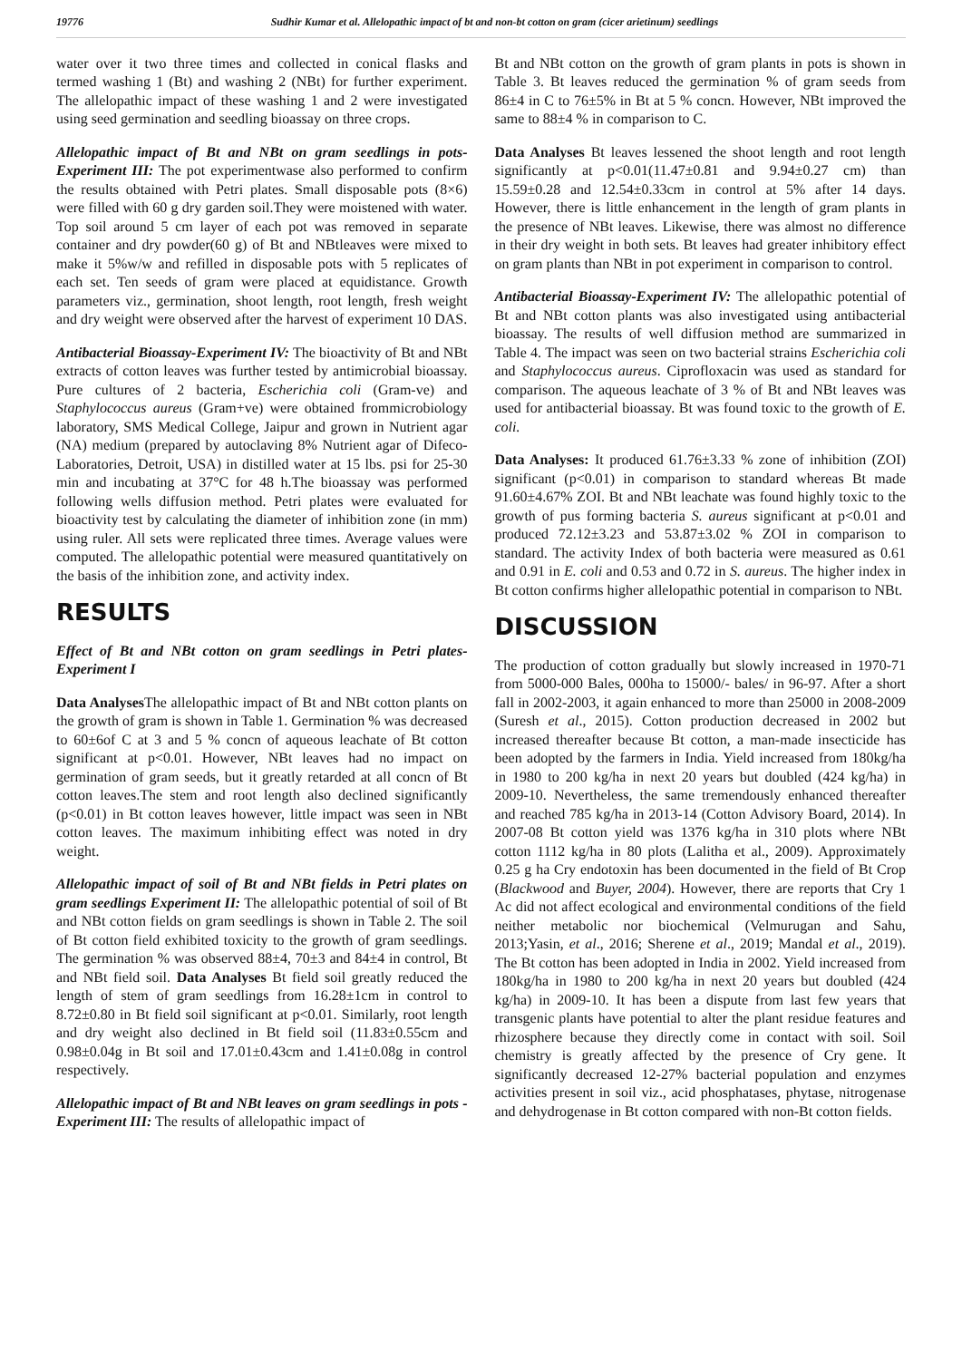19776 Sudhir Kumar et al. Allelopathic impact of bt and non-bt cotton on gram (cicer arietinum) seedlings
water over it two three times and collected in conical flasks and termed washing 1 (Bt) and washing 2 (NBt) for further experiment. The allelopathic impact of these washing 1 and 2 were investigated using seed germination and seedling bioassay on three crops.
Allelopathic impact of Bt and NBt on gram seedlings in pots-Experiment III: The pot experimentwase also performed to confirm the results obtained with Petri plates. Small disposable pots (8×6) were filled with 60 g dry garden soil.They were moistened with water. Top soil around 5 cm layer of each pot was removed in separate container and dry powder(60 g) of Bt and NBtleaves were mixed to make it 5%w/w and refilled in disposable pots with 5 replicates of each set. Ten seeds of gram were placed at equidistance. Growth parameters viz., germination, shoot length, root length, fresh weight and dry weight were observed after the harvest of experiment 10 DAS.
Antibacterial Bioassay-Experiment IV: The bioactivity of Bt and NBt extracts of cotton leaves was further tested by antimicrobial bioassay. Pure cultures of 2 bacteria, Escherichia coli (Gram-ve) and Staphylococcus aureus (Gram+ve) were obtained frommicrobiology laboratory, SMS Medical College, Jaipur and grown in Nutrient agar (NA) medium (prepared by autoclaving 8% Nutrient agar of Difeco-Laboratories, Detroit, USA) in distilled water at 15 lbs. psi for 25-30 min and incubating at 37°C for 48 h.The bioassay was performed following wells diffusion method. Petri plates were evaluated for bioactivity test by calculating the diameter of inhibition zone (in mm) using ruler. All sets were replicated three times. Average values were computed. The allelopathic potential were measured quantitatively on the basis of the inhibition zone, and activity index.
RESULTS
Effect of Bt and NBt cotton on gram seedlings in Petri plates-Experiment I
Data Analyses The allelopathic impact of Bt and NBt cotton plants on the growth of gram is shown in Table 1. Germination % was decreased to 60±6of C at 3 and 5 % concn of aqueous leachate of Bt cotton significant at p<0.01. However, NBt leaves had no impact on germination of gram seeds, but it greatly retarded at all concn of Bt cotton leaves.The stem and root length also declined significantly (p<0.01) in Bt cotton leaves however, little impact was seen in NBt cotton leaves. The maximum inhibiting effect was noted in dry weight.
Allelopathic impact of soil of Bt and NBt fields in Petri plates on gram seedlings Experiment II: The allelopathic potential of soil of Bt and NBt cotton fields on gram seedlings is shown in Table 2. The soil of Bt cotton field exhibited toxicity to the growth of gram seedlings. The germination % was observed 88±4, 70±3 and 84±4 in control, Bt and NBt field soil. Data Analyses Bt field soil greatly reduced the length of stem of gram seedlings from 16.28±1cm in control to 8.72±0.80 in Bt field soil significant at p<0.01. Similarly, root length and dry weight also declined in Bt field soil (11.83±0.55cm and 0.98±0.04g in Bt soil and 17.01±0.43cm and 1.41±0.08g in control respectively.
Allelopathic impact of Bt and NBt leaves on gram seedlings in pots - Experiment III: The results of allelopathic impact of
Bt and NBt cotton on the growth of gram plants in pots is shown in Table 3. Bt leaves reduced the germination % of gram seeds from 86±4 in C to 76±5% in Bt at 5 % concn. However, NBt improved the same to 88±4 % in comparison to C.
Data Analyses Bt leaves lessened the shoot length and root length significantly at p<0.01(11.47±0.81 and 9.94±0.27 cm) than 15.59±0.28 and 12.54±0.33cm in control at 5% after 14 days. However, there is little enhancement in the length of gram plants in the presence of NBt leaves. Likewise, there was almost no difference in their dry weight in both sets. Bt leaves had greater inhibitory effect on gram plants than NBt in pot experiment in comparison to control.
Antibacterial Bioassay-Experiment IV: The allelopathic potential of Bt and NBt cotton plants was also investigated using antibacterial bioassay. The results of well diffusion method are summarized in Table 4. The impact was seen on two bacterial strains Escherichia coli and Staphylococcus aureus. Ciprofloxacin was used as standard for comparison. The aqueous leachate of 3 % of Bt and NBt leaves was used for antibacterial bioassay. Bt was found toxic to the growth of E. coli.
Data Analyses: It produced 61.76±3.33 % zone of inhibition (ZOI) significant (p<0.01) in comparison to standard whereas Bt made 91.60±4.67% ZOI. Bt and NBt leachate was found highly toxic to the growth of pus forming bacteria S. aureus significant at p<0.01 and produced 72.12±3.23 and 53.87±3.02 % ZOI in comparison to standard. The activity Index of both bacteria were measured as 0.61 and 0.91 in E. coli and 0.53 and 0.72 in S. aureus. The higher index in Bt cotton confirms higher allelopathic potential in comparison to NBt.
DISCUSSION
The production of cotton gradually but slowly increased in 1970-71 from 5000-000 Bales, 000ha to 15000/- bales/ in 96-97. After a short fall in 2002-2003, it again enhanced to more than 25000 in 2008-2009 (Suresh et al., 2015). Cotton production decreased in 2002 but increased thereafter because Bt cotton, a man-made insecticide has been adopted by the farmers in India. Yield increased from 180kg/ha in 1980 to 200 kg/ha in next 20 years but doubled (424 kg/ha) in 2009-10. Nevertheless, the same tremendously enhanced thereafter and reached 785 kg/ha in 2013-14 (Cotton Advisory Board, 2014). In 2007-08 Bt cotton yield was 1376 kg/ha in 310 plots where NBt cotton 1112 kg/ha in 80 plots (Lalitha et al., 2009). Approximately 0.25 g ha Cry endotoxin has been documented in the field of Bt Crop (Blackwood and Buyer, 2004). However, there are reports that Cry 1 Ac did not affect ecological and environmental conditions of the field neither metabolic nor biochemical (Velmurugan and Sahu, 2013;Yasin, et al., 2016; Sherene et al., 2019; Mandal et al., 2019). The Bt cotton has been adopted in India in 2002. Yield increased from 180kg/ha in 1980 to 200 kg/ha in next 20 years but doubled (424 kg/ha) in 2009-10. It has been a dispute from last few years that transgenic plants have potential to alter the plant residue features and rhizosphere because they directly come in contact with soil. Soil chemistry is greatly affected by the presence of Cry gene. It significantly decreased 12-27% bacterial population and enzymes activities present in soil viz., acid phosphatases, phytase, nitrogenase and dehydrogenase in Bt cotton compared with non-Bt cotton fields.